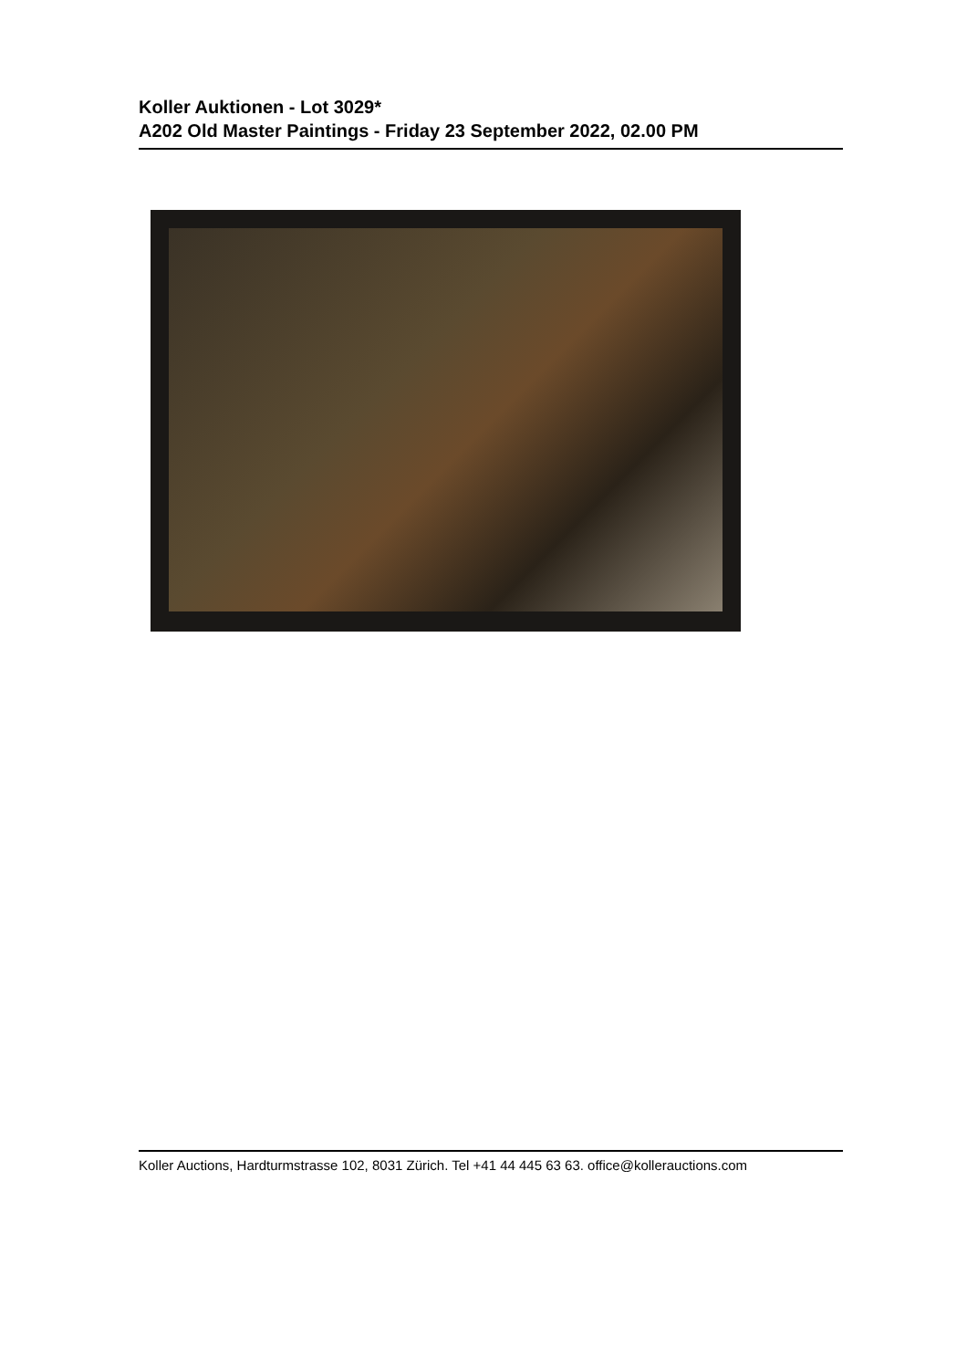Koller Auktionen - Lot 3029*
A202 Old Master Paintings - Friday 23 September 2022, 02.00 PM
Koller Auctions, Hardturmstrasse 102, 8031 Zürich. Tel +41 44 445 63 63. office@kollerauctions.com